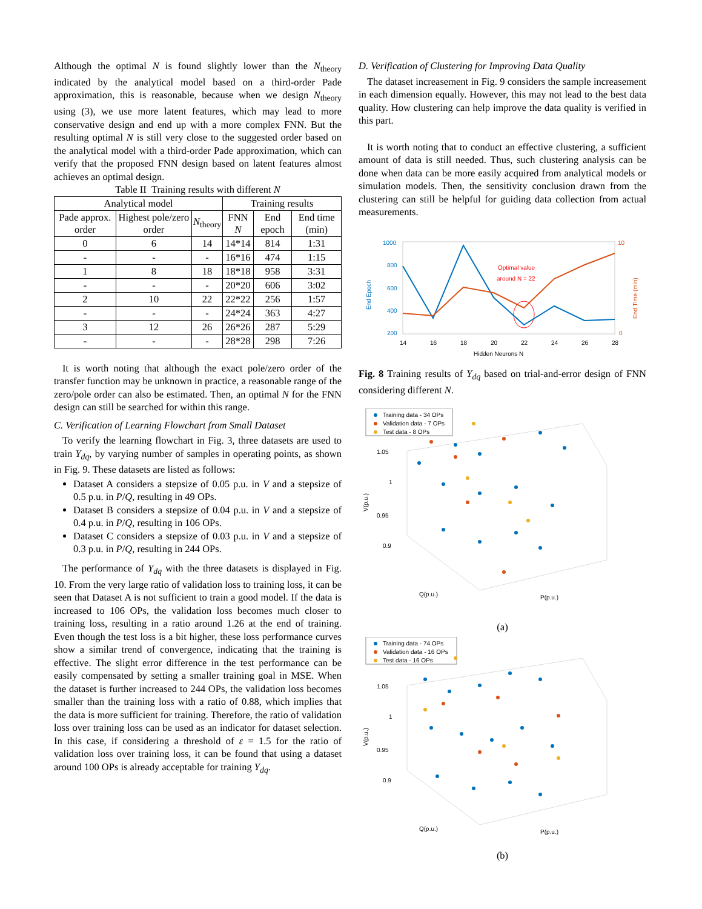Although the optimal N is found slightly lower than the N<sub>theory</sub> indicated by the analytical model based on a third-order Pade approximation, this is reasonable, because when we design N<sub>theory</sub> using (3), we use more latent features, which may lead to more conservative design and end up with a more complex FNN. But the resulting optimal N is still very close to the suggested order based on the analytical model with a third-order Pade approximation, which can verify that the proposed FNN design based on latent features almost achieves an optimal design.
Table II Training results with different N
| Analytical model | | | Training results | | |
| --- | --- | --- | --- | --- | --- |
| Pade approx. order | Highest pole/zero order | N<sub>theory</sub> | FNN N | End epoch | End time (min) |
| 0 | 6 | 14 | 14*14 | 814 | 1:31 |
| - | - | - | 16*16 | 474 | 1:15 |
| 1 | 8 | 18 | 18*18 | 958 | 3:31 |
| - | - | - | 20*20 | 606 | 3:02 |
| 2 | 10 | 22 | 22*22 | 256 | 1:57 |
| - | - | - | 24*24 | 363 | 4:27 |
| 3 | 12 | 26 | 26*26 | 287 | 5:29 |
| - | - | - | 28*28 | 298 | 7:26 |
It is worth noting that although the exact pole/zero order of the transfer function may be unknown in practice, a reasonable range of the zero/pole order can also be estimated. Then, an optimal N for the FNN design can still be searched for within this range.
C. Verification of Learning Flowchart from Small Dataset
To verify the learning flowchart in Fig. 3, three datasets are used to train Y<sub>dq</sub>, by varying number of samples in operating points, as shown in Fig. 9. These datasets are listed as follows:
Dataset A considers a stepsize of 0.05 p.u. in V and a stepsize of 0.5 p.u. in P/Q, resulting in 49 OPs.
Dataset B considers a stepsize of 0.04 p.u. in V and a stepsize of 0.4 p.u. in P/Q, resulting in 106 OPs.
Dataset C considers a stepsize of 0.03 p.u. in V and a stepsize of 0.3 p.u. in P/Q, resulting in 244 OPs.
The performance of Y<sub>dq</sub> with the three datasets is displayed in Fig. 10. From the very large ratio of validation loss to training loss, it can be seen that Dataset A is not sufficient to train a good model. If the data is increased to 106 OPs, the validation loss becomes much closer to training loss, resulting in a ratio around 1.26 at the end of training. Even though the test loss is a bit higher, these loss performance curves show a similar trend of convergence, indicating that the training is effective. The slight error difference in the test performance can be easily compensated by setting a smaller training goal in MSE. When the dataset is further increased to 244 OPs, the validation loss becomes smaller than the training loss with a ratio of 0.88, which implies that the data is more sufficient for training. Therefore, the ratio of validation loss over training loss can be used as an indicator for dataset selection. In this case, if considering a threshold of ε = 1.5 for the ratio of validation loss over training loss, it can be found that using a dataset around 100 OPs is already acceptable for training Y<sub>dq</sub>.
D. Verification of Clustering for Improving Data Quality
The dataset increasement in Fig. 9 considers the sample increasement in each dimension equally. However, this may not lead to the best data quality. How clustering can help improve the data quality is verified in this part.
It is worth noting that to conduct an effective clustering, a sufficient amount of data is still needed. Thus, such clustering analysis can be done when data can be more easily acquired from analytical models or simulation models. Then, the sensitivity conclusion drawn from the clustering can still be helpful for guiding data collection from actual measurements.
1000
800
600
400
200
10
0
Optimal value
around N = 22
14
16
18
20
22
24
26
28
Hidden Neurons N
End Epoch
End Time (min)
Fig. 8 Training results of Y<sub>dq</sub> based on trial-and-error design of FNN considering different N.
Training data - 34 OPs
Validation data - 7 OPs
Test data - 8 OPs
1.05
1
0.95
0.9
V(p.u.)
Q(p.u.)
P(p.u.)
(a)
Training data - 74 OPs
Validation data - 16 OPs
Test data - 16 OPs
1.05
1
0.95
0.9
V(p.u.)
Q(p.u.)
P(p.u.)
(b)